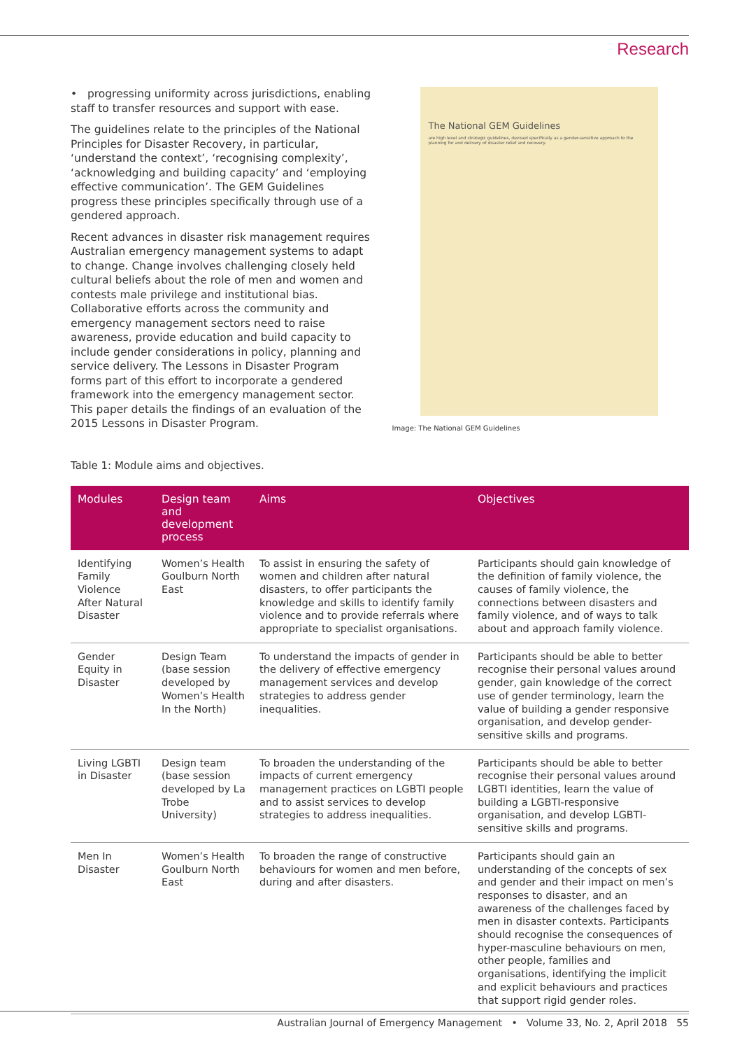Research
• progressing uniformity across jurisdictions, enabling staff to transfer resources and support with ease.
The guidelines relate to the principles of the National Principles for Disaster Recovery, in particular, ‘understand the context’, ‘recognising complexity’, ‘acknowledging and building capacity’ and ‘employing effective communication’. The GEM Guidelines progress these principles specifically through use of a gendered approach.
Recent advances in disaster risk management requires Australian emergency management systems to adapt to change. Change involves challenging closely held cultural beliefs about the role of men and women and contests male privilege and institutional bias. Collaborative efforts across the community and emergency management sectors need to raise awareness, provide education and build capacity to include gender considerations in policy, planning and service delivery. The Lessons in Disaster Program forms part of this effort to incorporate a gendered framework into the emergency management sector. This paper details the findings of an evaluation of the 2015 Lessons in Disaster Program.
The National GEM Guidelines
are high level and strategic guidelines, devised specifically as a gender-sensitive approach to the planning for and delivery of disaster relief and recovery.
Image: The National GEM Guidelines
Table 1: Module aims and objectives.
| Modules | Design team and development process | Aims | Objectives |
| --- | --- | --- | --- |
| Identifying Family Violence After Natural Disaster | Women’s Health Goulburn North East | To assist in ensuring the safety of women and children after natural disasters, to offer participants the knowledge and skills to identify family violence and to provide referrals where appropriate to specialist organisations. | Participants should gain knowledge of the definition of family violence, the causes of family violence, the connections between disasters and family violence, and of ways to talk about and approach family violence. |
| Gender Equity in Disaster | Design Team (base session developed by Women’s Health In the North) | To understand the impacts of gender in the delivery of effective emergency management services and develop strategies to address gender inequalities. | Participants should be able to better recognise their personal values around gender, gain knowledge of the correct use of gender terminology, learn the value of building a gender responsive organisation, and develop gender-sensitive skills and programs. |
| Living LGBTI in Disaster | Design team (base session developed by La Trobe University) | To broaden the understanding of the impacts of current emergency management practices on LGBTI people and to assist services to develop strategies to address inequalities. | Participants should be able to better recognise their personal values around LGBTI identities, learn the value of building a LGBTI-responsive organisation, and develop LGBTI-sensitive skills and programs. |
| Men In Disaster | Women’s Health Goulburn North East | To broaden the range of constructive behaviours for women and men before, during and after disasters. | Participants should gain an understanding of the concepts of sex and gender and their impact on men’s responses to disaster, and an awareness of the challenges faced by men in disaster contexts. Participants should recognise the consequences of hyper-masculine behaviours on men, other people, families and organisations, identifying the implicit and explicit behaviours and practices that support rigid gender roles. |
Australian Journal of Emergency Management • Volume 33, No. 2, April 2018 55